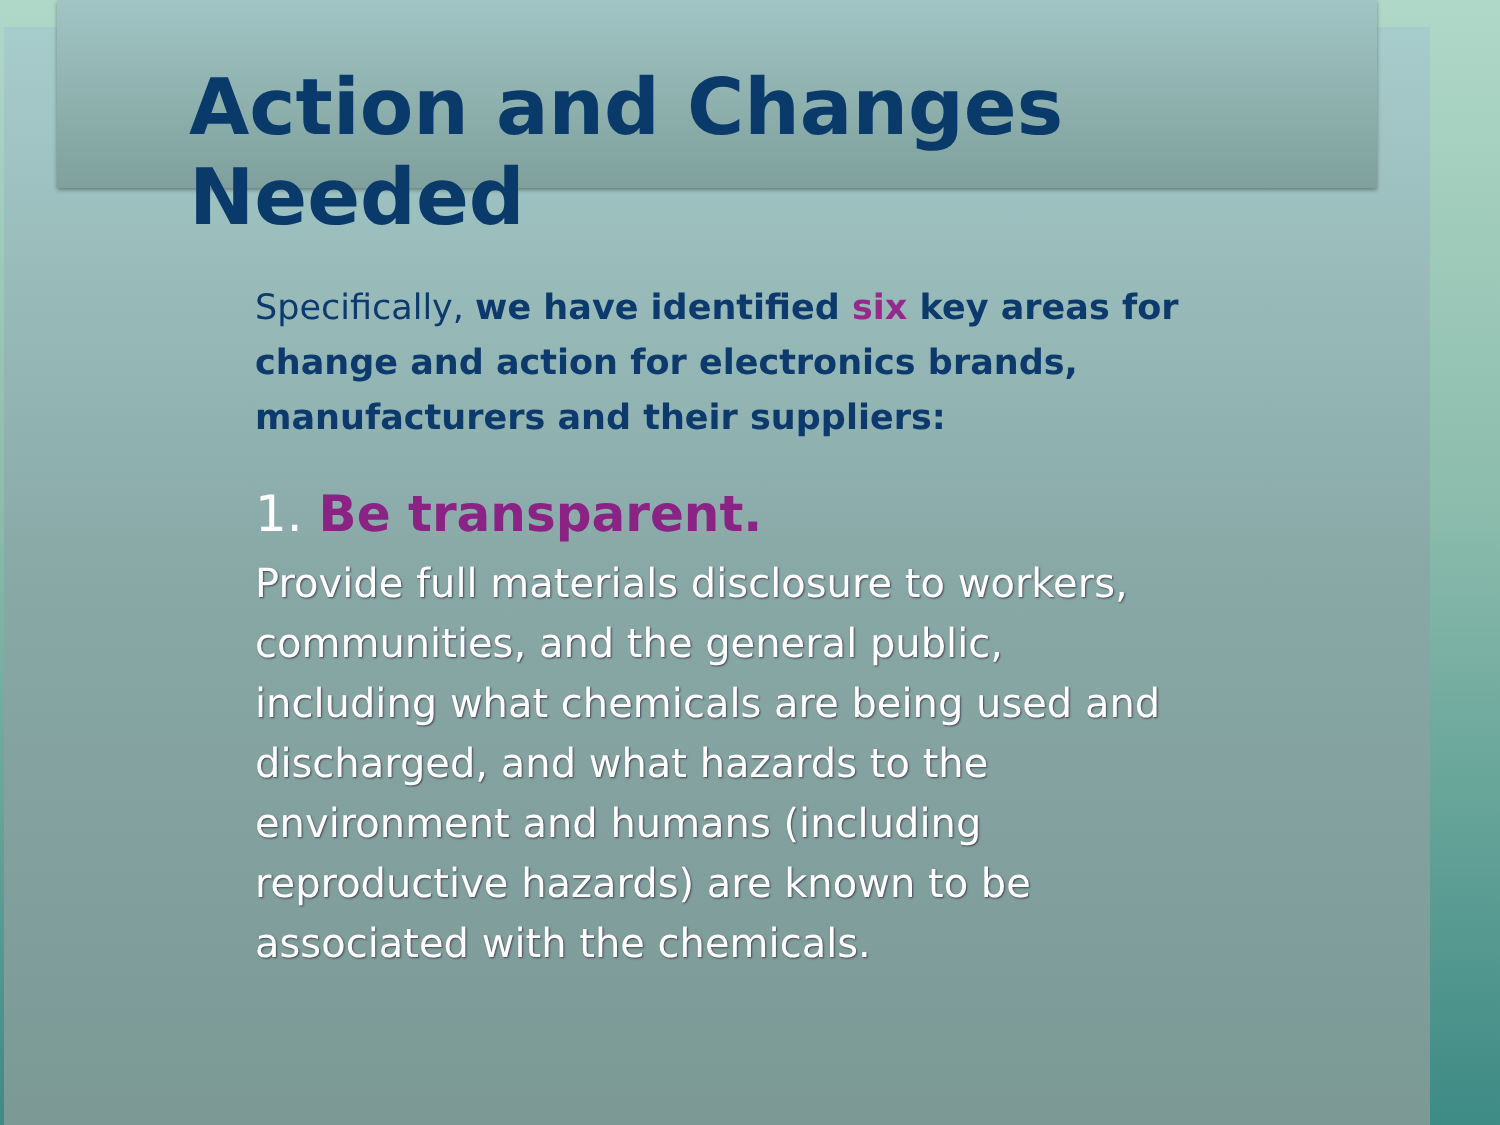Action and Changes Needed
Specifically, we have identified six key areas for change and action for electronics brands, manufacturers and their suppliers:
1. Be transparent.
Provide full materials disclosure to workers, communities, and the general public, including what chemicals are being used and discharged, and what hazards to the environment and humans (including reproductive hazards) are known to be associated with the chemicals.